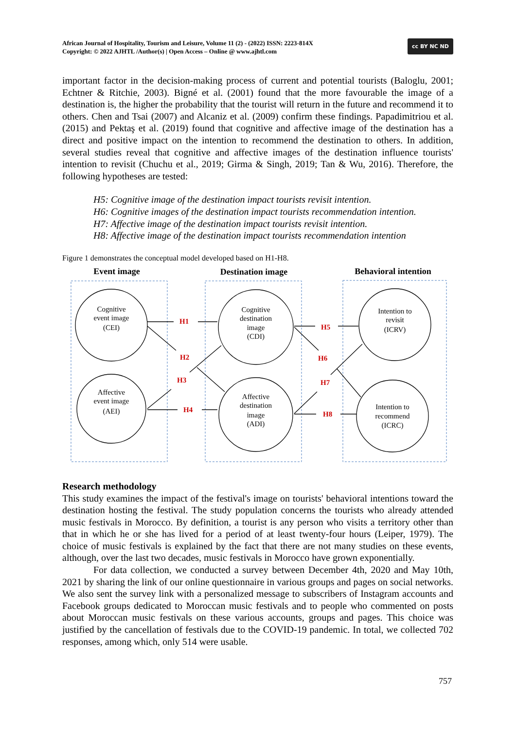African Journal of Hospitality, Tourism and Leisure, Volume 11 (2) - (2022) ISSN: 2223-814X
Copyright: © 2022 AJHTL /Author(s) | Open Access – Online @ www.ajhtl.com
cc BY NC ND
important factor in the decision-making process of current and potential tourists (Baloglu, 2001; Echtner & Ritchie, 2003). Bigné et al. (2001) found that the more favourable the image of a destination is, the higher the probability that the tourist will return in the future and recommend it to others. Chen and Tsai (2007) and Alcaniz et al. (2009) confirm these findings. Papadimitriou et al. (2015) and Pektaş et al. (2019) found that cognitive and affective image of the destination has a direct and positive impact on the intention to recommend the destination to others. In addition, several studies reveal that cognitive and affective images of the destination influence tourists' intention to revisit (Chuchu et al., 2019; Girma & Singh, 2019; Tan & Wu, 2016). Therefore, the following hypotheses are tested:
H5: Cognitive image of the destination impact tourists revisit intention.
H6: Cognitive images of the destination impact tourists recommendation intention.
H7: Affective image of the destination impact tourists revisit intention.
H8: Affective image of the destination impact tourists recommendation intention
Figure 1 demonstrates the conceptual model developed based on H1-H8.
Event image
Destination image
Behavioral intention
H1
H2
H3
H4
H5
H6
H7
H8
Cognitive
event image
(CEI)
Affective
event image
(AEI)
Cognitive
destination
image
(CDI)
Affective
destination
image
(ADI)
Intention to
revisit
(ICRV)
Intention to
recommend
(ICRC)
Research methodology
This study examines the impact of the festival's image on tourists' behavioral intentions toward the destination hosting the festival. The study population concerns the tourists who already attended music festivals in Morocco. By definition, a tourist is any person who visits a territory other than that in which he or she has lived for a period of at least twenty-four hours (Leiper, 1979). The choice of music festivals is explained by the fact that there are not many studies on these events, although, over the last two decades, music festivals in Morocco have grown exponentially.
For data collection, we conducted a survey between December 4th, 2020 and May 10th, 2021 by sharing the link of our online questionnaire in various groups and pages on social networks. We also sent the survey link with a personalized message to subscribers of Instagram accounts and Facebook groups dedicated to Moroccan music festivals and to people who commented on posts about Moroccan music festivals on these various accounts, groups and pages. This choice was justified by the cancellation of festivals due to the COVID-19 pandemic. In total, we collected 702 responses, among which, only 514 were usable.
757